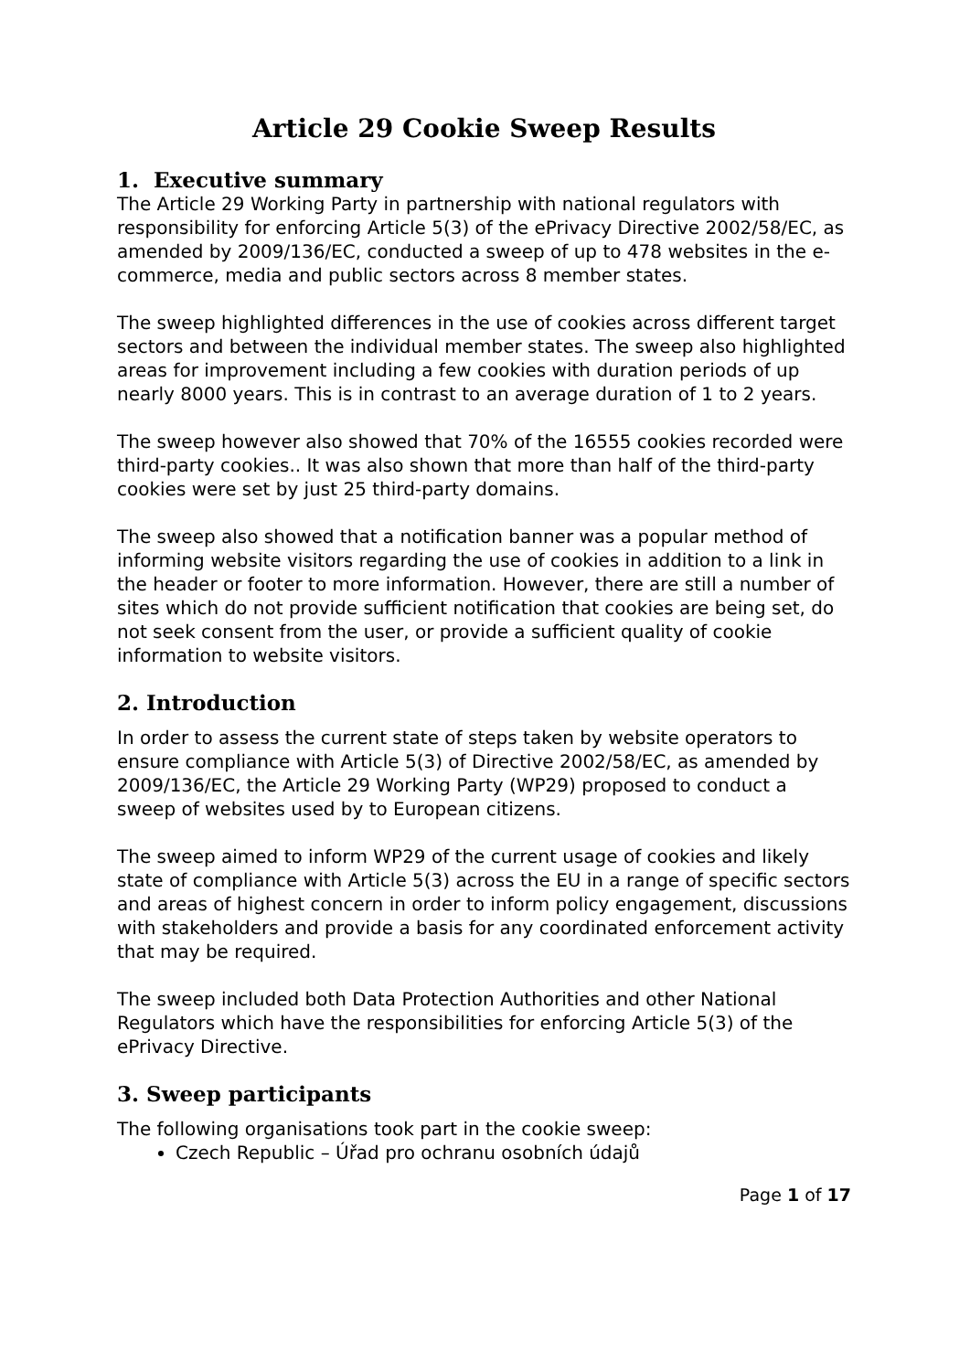Article 29 Cookie Sweep Results
1. Executive summary
The Article 29 Working Party in partnership with national regulators with responsibility for enforcing Article 5(3) of the ePrivacy Directive 2002/58/EC, as amended by 2009/136/EC, conducted a sweep of up to 478 websites in the e-commerce, media and public sectors across 8 member states.
The sweep highlighted differences in the use of cookies across different target sectors and between the individual member states. The sweep also highlighted areas for improvement including a few cookies with duration periods of up nearly 8000 years. This is in contrast to an average duration of 1 to 2 years.
The sweep however also showed that 70% of the 16555 cookies recorded were third-party cookies.. It was also shown that more than half of the third-party cookies were set by just 25 third-party domains.
The sweep also showed that a notification banner was a popular method of informing website visitors regarding the use of cookies in addition to a link in the header or footer to more information. However, there are still a number of sites which do not provide sufficient notification that cookies are being set, do not seek consent from the user, or provide a sufficient quality of cookie information to website visitors.
2. Introduction
In order to assess the current state of steps taken by website operators to ensure compliance with Article 5(3) of Directive 2002/58/EC, as amended by 2009/136/EC, the Article 29 Working Party (WP29) proposed to conduct a sweep of websites used by to European citizens.
The sweep aimed to inform WP29 of the current usage of cookies and likely state of compliance with Article 5(3) across the EU in a range of specific sectors and areas of highest concern in order to inform policy engagement, discussions with stakeholders and provide a basis for any coordinated enforcement activity that may be required.
The sweep included both Data Protection Authorities and other National Regulators which have the responsibilities for enforcing Article 5(3) of the ePrivacy Directive.
3. Sweep participants
The following organisations took part in the cookie sweep:
Czech Republic – Úřad pro ochranu osobních údajů
Page 1 of 17